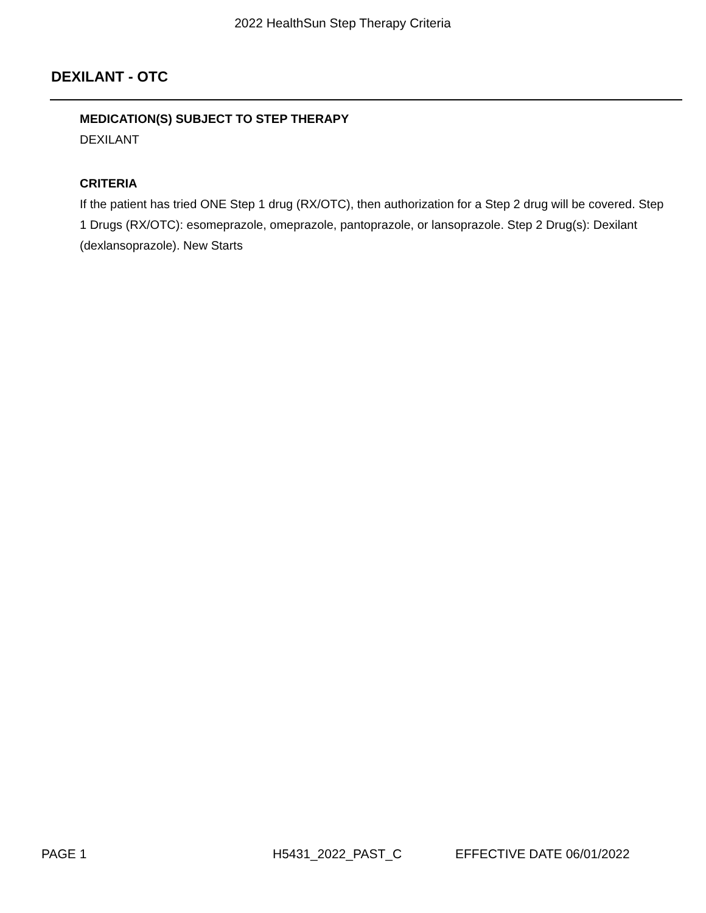2022 HealthSun Step Therapy Criteria
DEXILANT - OTC
MEDICATION(S) SUBJECT TO STEP THERAPY
DEXILANT
CRITERIA
If the patient has tried ONE Step 1 drug (RX/OTC), then authorization for a Step 2 drug will be covered. Step 1 Drugs (RX/OTC): esomeprazole, omeprazole, pantoprazole, or lansoprazole. Step 2 Drug(s): Dexilant (dexlansoprazole). New Starts
PAGE 1 H5431_2022_PAST_C EFFECTIVE DATE 06/01/2022